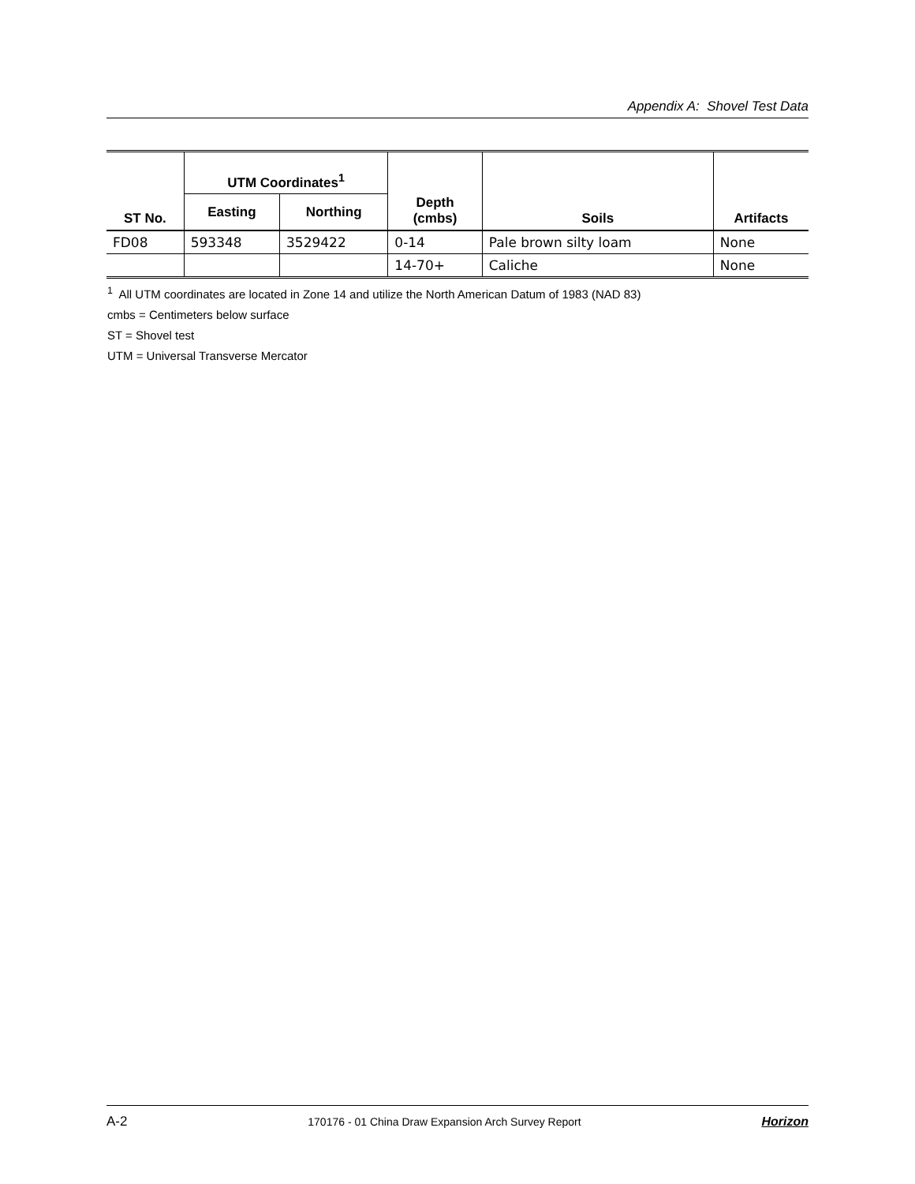Appendix A: Shovel Test Data
| ST No. | UTM Coordinates<sup>1</sup> | | Depth (cmbs) | Soils | Artifacts |
| --- | --- | --- | --- | --- | --- |
| | Easting | Northing | | | |
| FD08 | 593348 | 3529422 | 0-14 | Pale brown silty loam | None |
| | | | 14-70+ | Caliche | None |
<sup>1</sup> All UTM coordinates are located in Zone 14 and utilize the North American Datum of 1983 (NAD 83)
cmbs = Centimeters below surface
ST = Shovel test
UTM = Universal Transverse Mercator
A-2 170176 - 01 China Draw Expansion Arch Survey Report Horizon